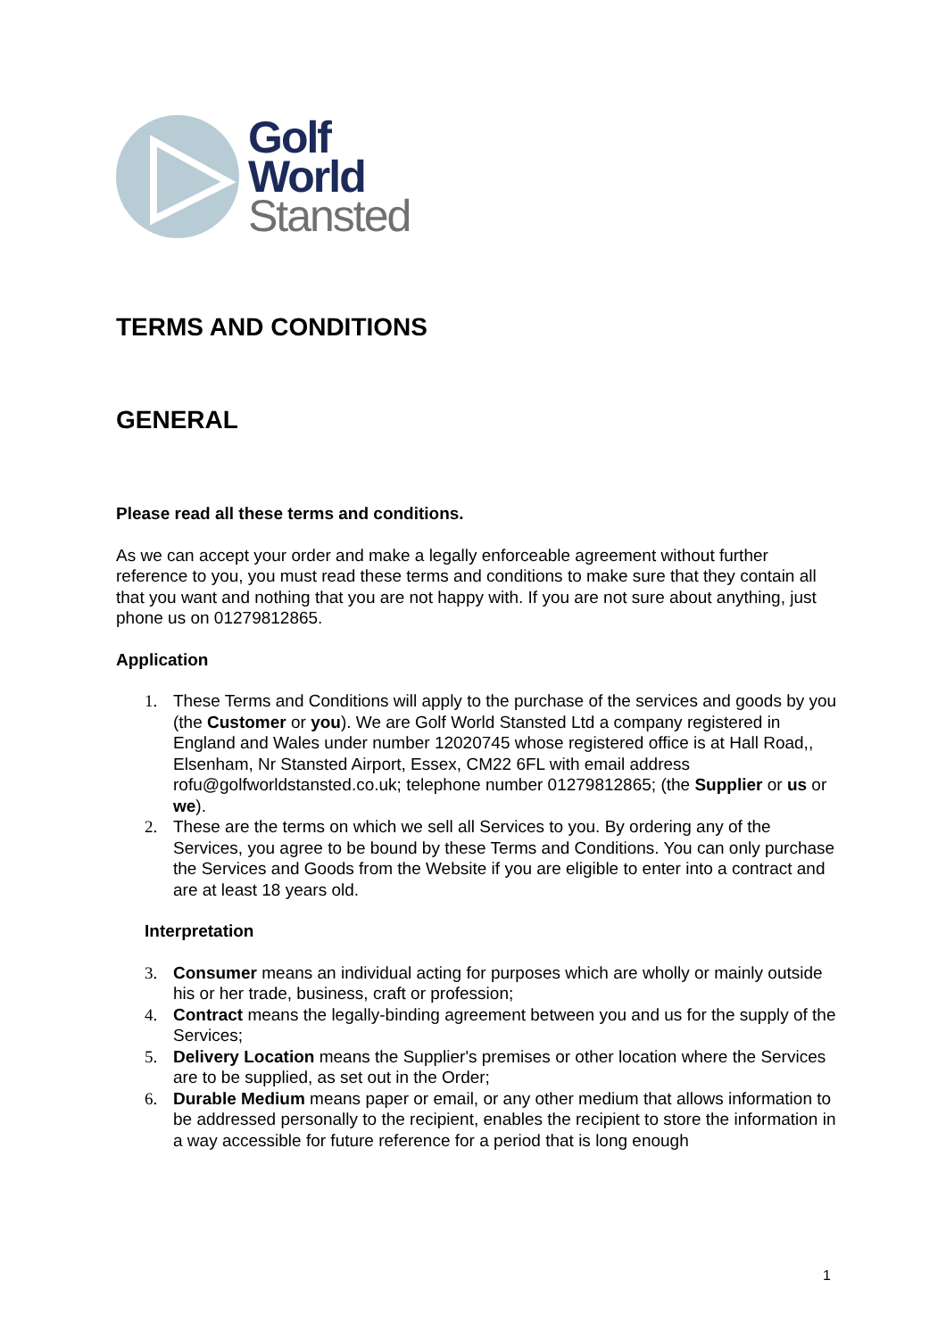Golf
World
Stansted
TERMS AND CONDITIONS
GENERAL
Please read all these terms and conditions.
As we can accept your order and make a legally enforceable agreement without further reference to you, you must read these terms and conditions to make sure that they contain all that you want and nothing that you are not happy with. If you are not sure about anything, just phone us on 01279812865.
Application
1. These Terms and Conditions will apply to the purchase of the services and goods by you (the Customer or you). We are Golf World Stansted Ltd a company registered in England and Wales under number 12020745 whose registered office is at Hall Road,, Elsenham, Nr Stansted Airport, Essex, CM22 6FL with email address rofu@golfworldstansted.co.uk; telephone number 01279812865; (the Supplier or us or we).
2. These are the terms on which we sell all Services to you. By ordering any of the Services, you agree to be bound by these Terms and Conditions. You can only purchase the Services and Goods from the Website if you are eligible to enter into a contract and are at least 18 years old.
Interpretation
3. Consumer means an individual acting for purposes which are wholly or mainly outside his or her trade, business, craft or profession;
4. Contract means the legally-binding agreement between you and us for the supply of the Services;
5. Delivery Location means the Supplier's premises or other location where the Services are to be supplied, as set out in the Order;
6. Durable Medium means paper or email, or any other medium that allows information to be addressed personally to the recipient, enables the recipient to store the information in a way accessible for future reference for a period that is long enough
1